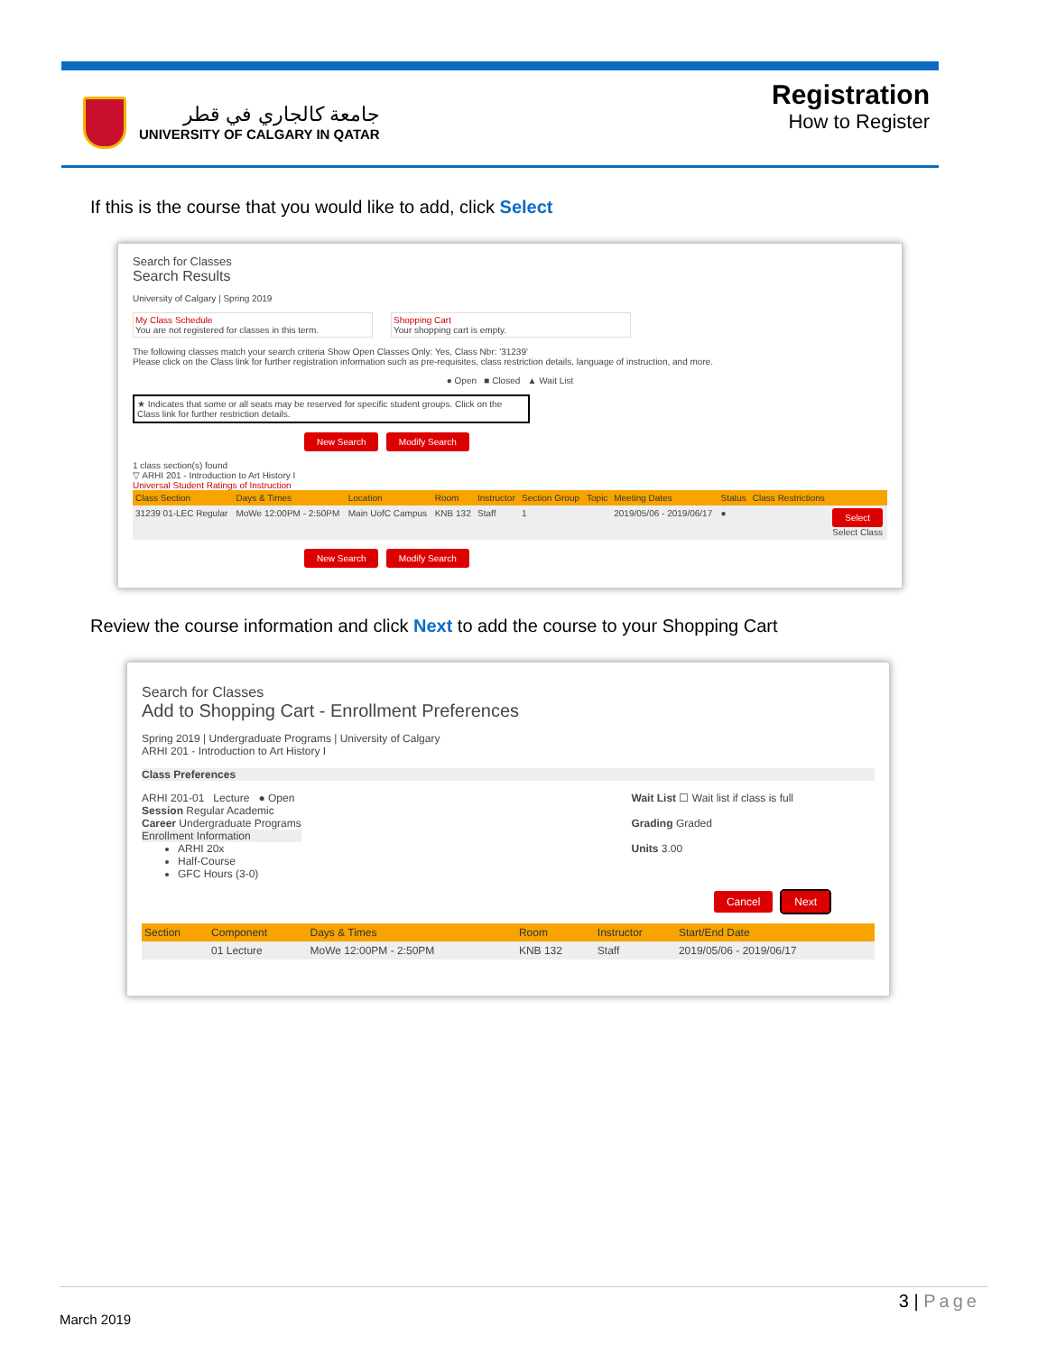جامعة كالجاري في قطر
UNIVERSITY OF CALGARY IN QATAR
Registration
How to Register
If this is the course that you would like to add, click Select
Search for Classes
Search Results
University of Calgary | Spring 2019
My Class Schedule
You are not registered for classes in this term.
Shopping Cart
Your shopping cart is empty.
The following classes match your search criteria Show Open Classes Only: Yes, Class Nbr: '31239'
Please click on the Class link for further registration information such as pre-requisites, class restriction details, language of instruction, and more.
● Open ■ Closed ▲ Wait List
★ Indicates that some or all seats may be reserved for specific student groups. Click on the Class link for further restriction details.
New Search Modify Search
1 class section(s) found
▽ ARHI 201 - Introduction to Art History I
Universal Student Ratings of Instruction
| Class Section | Days & Times | Location | Room | Instructor | Section Group | Topic | Meeting Dates | Status | Class Restrictions | |
| --- | --- | --- | --- | --- | --- | --- | --- | --- | --- | --- |
| 31239 01-LEC Regular | MoWe 12:00PM - 2:50PM | Main UofC Campus | KNB 132 | Staff | 1 | | 2019/05/06 - 2019/06/17 | ● | | Select Select Class |
New Search Modify Search
Review the course information and click Next to add the course to your Shopping Cart
Search for Classes
Add to Shopping Cart - Enrollment Preferences
Spring 2019 | Undergraduate Programs | University of Calgary
ARHI 201 - Introduction to Art History I
Class Preferences
ARHI 201-01 Lecture ● Open
Session Regular Academic
Career Undergraduate Programs
Enrollment Information
ARHI 20x
Half-Course
GFC Hours (3-0)
Wait List ☐ Wait list if class is full
Grading Graded
Units 3.00
Cancel Next
| Section | Component | Days & Times | Room | Instructor | Start/End Date |
| --- | --- | --- | --- | --- | --- |
| | 01 Lecture | MoWe 12:00PM - 2:50PM | KNB 132 | Staff | 2019/05/06 - 2019/06/17 |
3 | Page
March 2019